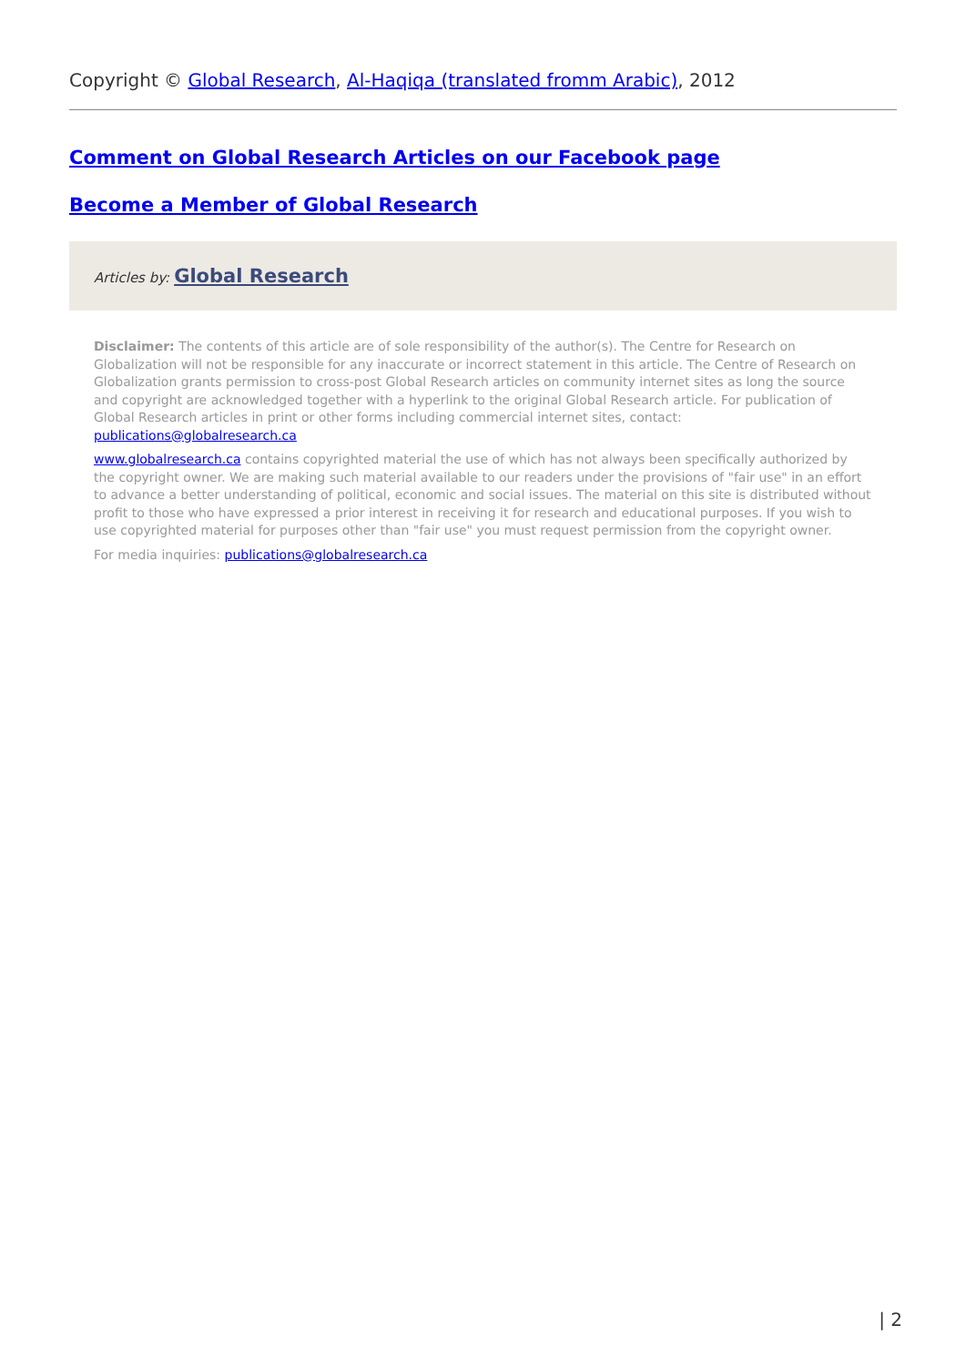Copyright © Global Research, Al-Haqiqa (translated fromm Arabic), 2012
Comment on Global Research Articles on our Facebook page
Become a Member of Global Research
Articles by: Global Research
Disclaimer: The contents of this article are of sole responsibility of the author(s). The Centre for Research on Globalization will not be responsible for any inaccurate or incorrect statement in this article. The Centre of Research on Globalization grants permission to cross-post Global Research articles on community internet sites as long the source and copyright are acknowledged together with a hyperlink to the original Global Research article. For publication of Global Research articles in print or other forms including commercial internet sites, contact: publications@globalresearch.ca
www.globalresearch.ca contains copyrighted material the use of which has not always been specifically authorized by the copyright owner. We are making such material available to our readers under the provisions of "fair use" in an effort to advance a better understanding of political, economic and social issues. The material on this site is distributed without profit to those who have expressed a prior interest in receiving it for research and educational purposes. If you wish to use copyrighted material for purposes other than "fair use" you must request permission from the copyright owner.
For media inquiries: publications@globalresearch.ca
| 2